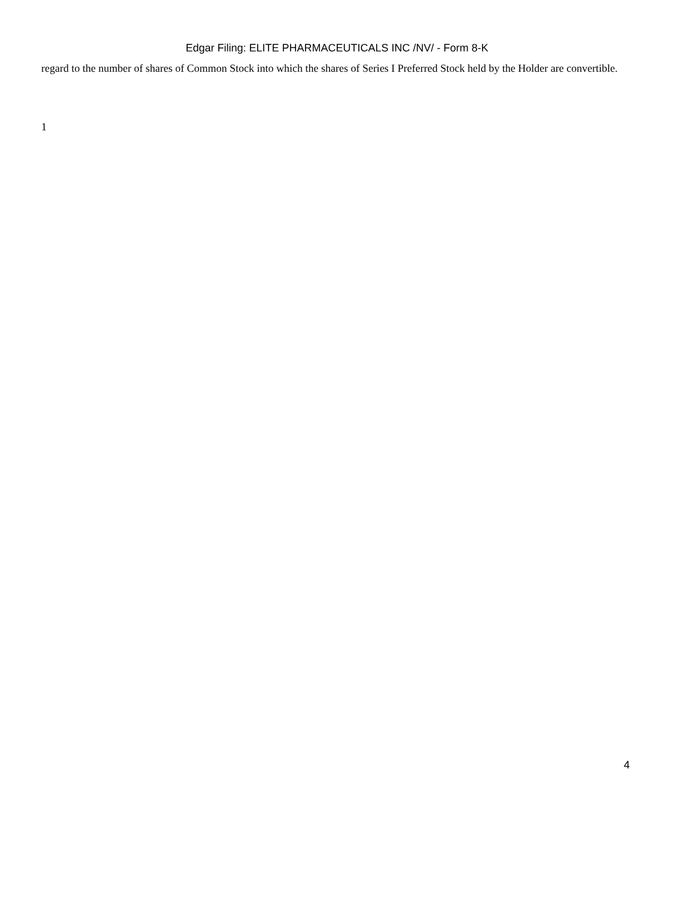Edgar Filing: ELITE PHARMACEUTICALS INC /NV/ - Form 8-K
regard to the number of shares of Common Stock into which the shares of Series I Preferred Stock held by the Holder are convertible.
1
4